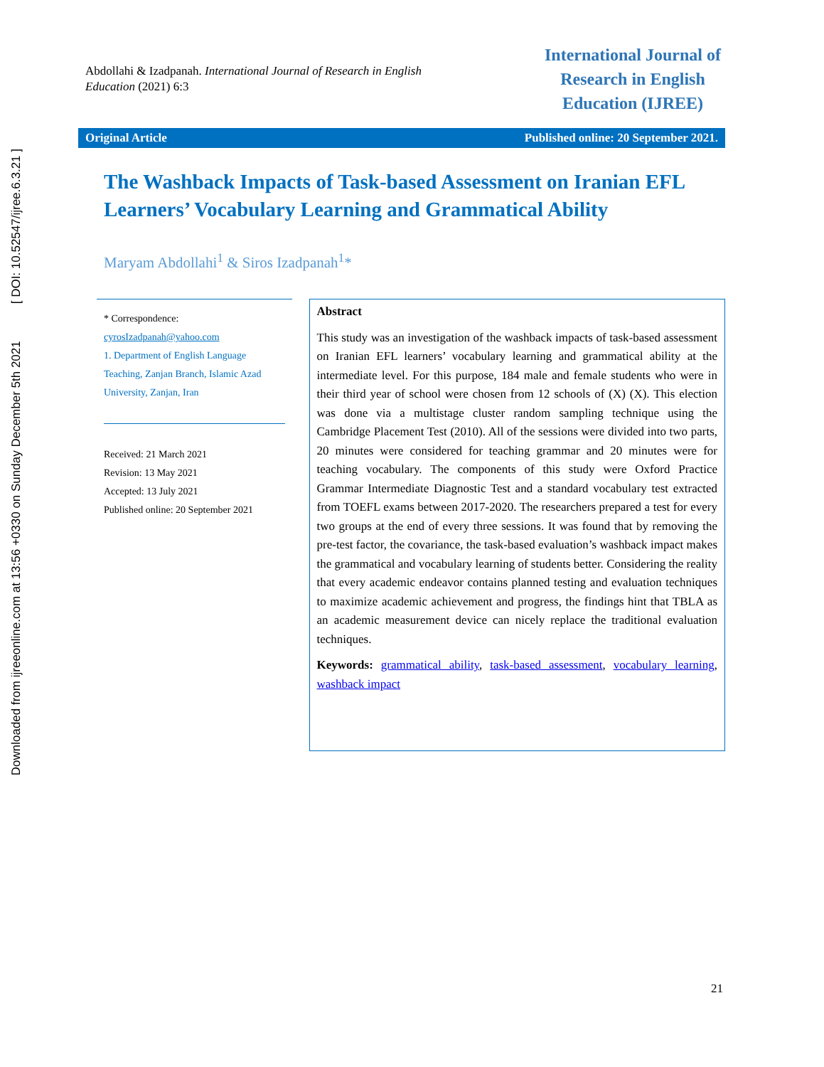Downloaded from ijreeonline.com at 13:56 +0330 on Sunday December 5th 2021 [ DOI: 10.52547/ijree.6.3.21 ]
Abdollahi & Izadpanah. International Journal of Research in English Education (2021) 6:3
International Journal of Research in English Education (IJREE)
Original Article Published online: 20 September 2021.
The Washback Impacts of Task-based Assessment on Iranian EFL Learners’ Vocabulary Learning and Grammatical Ability
Maryam Abdollahi<sup>1</sup> & Siros Izadpanah<sup>1</sup>*
* Correspondence:
cyrosIzadpanah@yahoo.com
1. Department of English Language Teaching, Zanjan Branch, Islamic Azad University, Zanjan, Iran
Received: 21 March 2021
Revision: 13 May 2021
Accepted: 13 July 2021
Published online: 20 September 2021
Abstract
This study was an investigation of the washback impacts of task-based assessment on Iranian EFL learners’ vocabulary learning and grammatical ability at the intermediate level. For this purpose, 184 male and female students who were in their third year of school were chosen from 12 schools of (X) (X). This election was done via a multistage cluster random sampling technique using the Cambridge Placement Test (2010). All of the sessions were divided into two parts, 20 minutes were considered for teaching grammar and 20 minutes were for teaching vocabulary. The components of this study were Oxford Practice Grammar Intermediate Diagnostic Test and a standard vocabulary test extracted from TOEFL exams between 2017-2020. The researchers prepared a test for every two groups at the end of every three sessions. It was found that by removing the pre-test factor, the covariance, the task-based evaluation’s washback impact makes the grammatical and vocabulary learning of students better. Considering the reality that every academic endeavor contains planned testing and evaluation techniques to maximize academic achievement and progress, the findings hint that TBLA as an academic measurement device can nicely replace the traditional evaluation techniques.
Keywords: grammatical ability, task-based assessment, vocabulary learning, washback impact
21